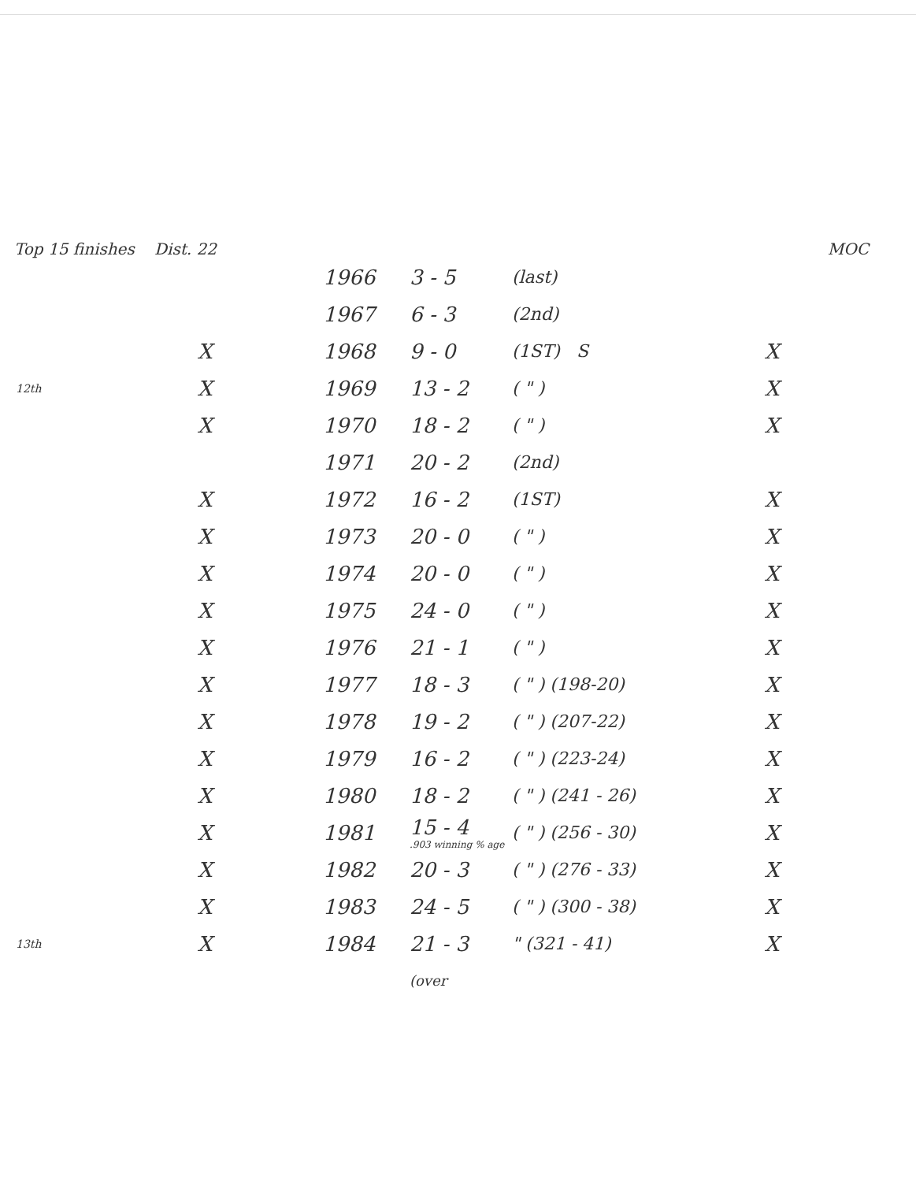Top 15 finishes Dist. 22 MOC
| | | 1966 | 3 - 5 | (last) | |
| | | 1967 | 6 - 3 | (2nd) | |
| | X | 1968 | 9 - 0 | (1ST) S | X |
| 12th | X | 1969 | 13 - 2 | ( " ) | X |
| | X | 1970 | 18 - 2 | ( " ) | X |
| | | 1971 | 20 - 2 | (2nd) | |
| | X | 1972 | 16 - 2 | (1ST) | X |
| | X | 1973 | 20 - 0 | ( " ) | X |
| | X | 1974 | 20 - 0 | ( " ) | X |
| | X | 1975 | 24 - 0 | ( " ) | X |
| | X | 1976 | 21 - 1 | ( " ) | X |
| | X | 1977 | 18 - 3 | ( " ) (198-20) | X |
| | X | 1978 | 19 - 2 | ( " ) (207-22) | X |
| | X | 1979 | 16 - 2 | ( " ) (223-24) | X |
| | X | 1980 | 18 - 2 | ( " ) (241 - 26) | X |
| | X | 1981 | 15 - 4 .903 winning % age | ( " ) (256 - 30) | X |
| | X | 1982 | 20 - 3 | ( " ) (276 - 33) | X |
| | X | 1983 | 24 - 5 | ( " ) (300 - 38) | X |
| 13th | X | 1984 | 21 - 3 | " (321 - 41) | X |
| | | | (over | | |